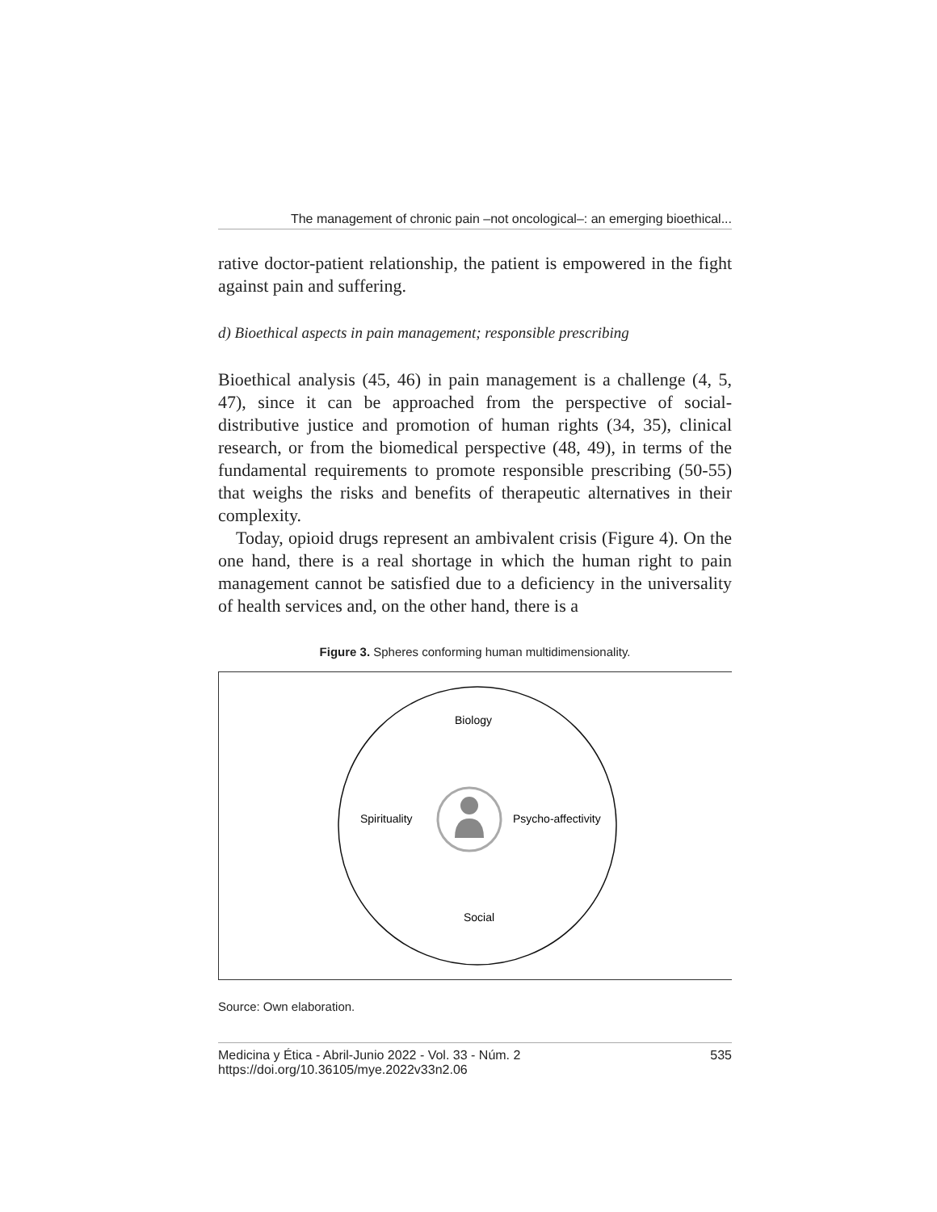The management of chronic pain –not oncological–: an emerging bioethical...
rative doctor-patient relationship, the patient is empowered in the fight against pain and suffering.
d) Bioethical aspects in pain management; responsible prescribing
Bioethical analysis (45, 46) in pain management is a challenge (4, 5, 47), since it can be approached from the perspective of social-distributive justice and promotion of human rights (34, 35), clinical research, or from the biomedical perspective (48, 49), in terms of the fundamental requirements to promote responsible prescribing (50-55) that weighs the risks and benefits of therapeutic alternatives in their complexity.
Today, opioid drugs represent an ambivalent crisis (Figure 4). On the one hand, there is a real shortage in which the human right to pain management cannot be satisfied due to a deficiency in the universality of health services and, on the other hand, there is a
Figure 3. Spheres conforming human multidimensionality.
Biology
Spirituality
Psycho-affectivity
Social
Source: Own elaboration.
Medicina y Ética - Abril-Junio 2022 - Vol. 33 - Núm. 2
https://doi.org/10.36105/mye.2022v33n2.06
535